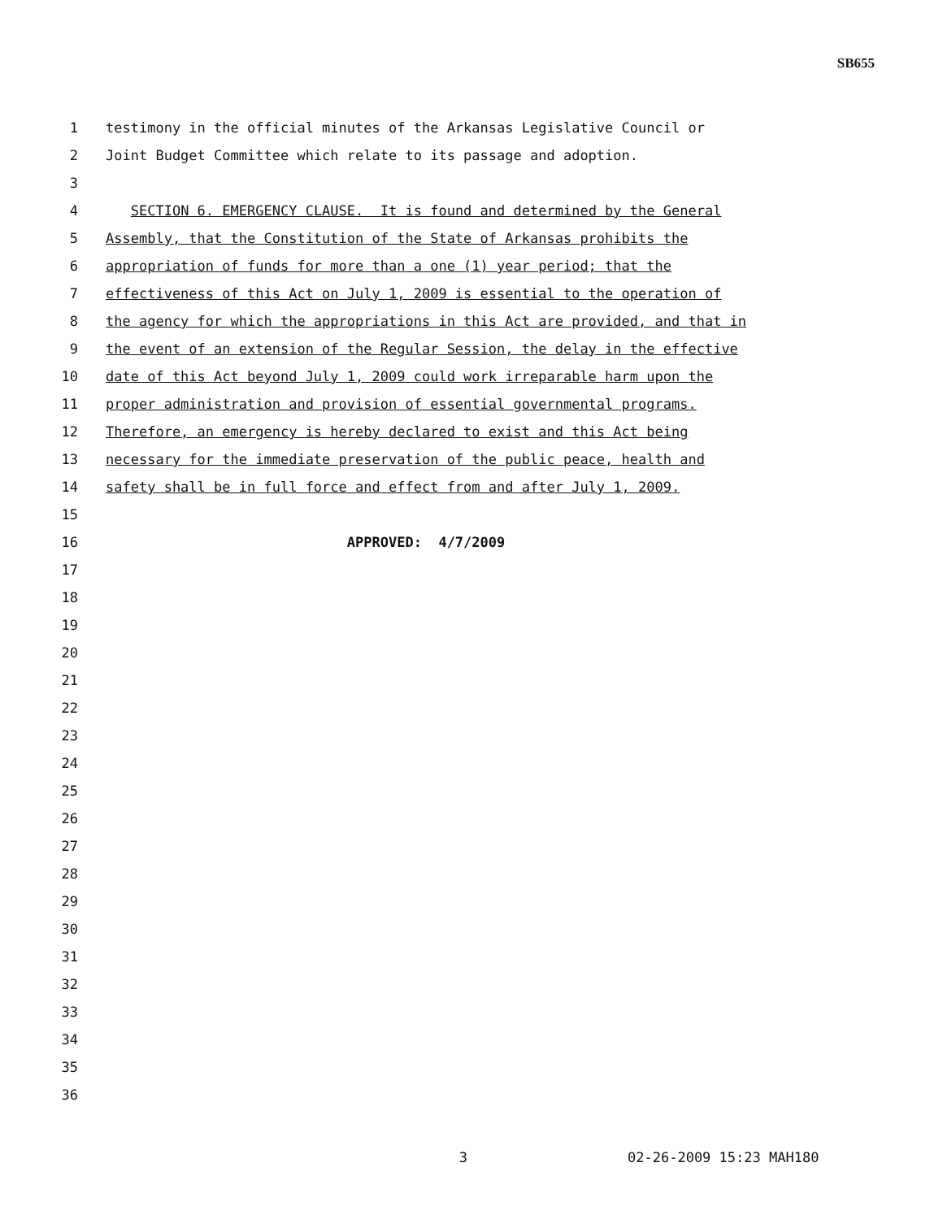SB655
1 testimony in the official minutes of the Arkansas Legislative Council or
2 Joint Budget Committee which relate to its passage and adoption.
3
4 SECTION 6. EMERGENCY CLAUSE. It is found and determined by the General
5 Assembly, that the Constitution of the State of Arkansas prohibits the
6 appropriation of funds for more than a one (1) year period; that the
7 effectiveness of this Act on July 1, 2009 is essential to the operation of
8 the agency for which the appropriations in this Act are provided, and that in
9 the event of an extension of the Regular Session, the delay in the effective
10 date of this Act beyond July 1, 2009 could work irreparable harm upon the
11 proper administration and provision of essential governmental programs.
12 Therefore, an emergency is hereby declared to exist and this Act being
13 necessary for the immediate preservation of the public peace, health and
14 safety shall be in full force and effect from and after July 1, 2009.
15
16 APPROVED: 4/7/2009
17
18
19
20
21
22
23
24
25
26
27
28
29
30
31
32
33
34
35
36
3 02-26-2009 15:23 MAH180